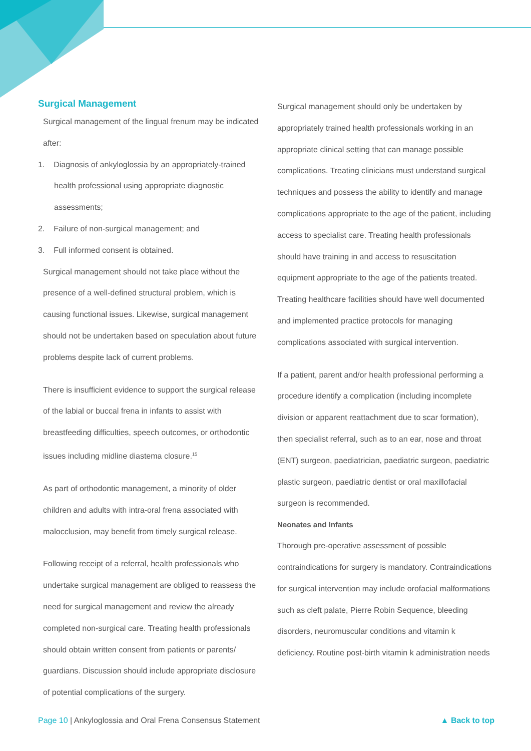Surgical Management
Surgical management of the lingual frenum may be indicated after:
1. Diagnosis of ankyloglossia by an appropriately-trained health professional using appropriate diagnostic assessments;
2. Failure of non-surgical management; and
3. Full informed consent is obtained.
Surgical management should not take place without the presence of a well-defined structural problem, which is causing functional issues. Likewise, surgical management should not be undertaken based on speculation about future problems despite lack of current problems.
There is insufficient evidence to support the surgical release of the labial or buccal frena in infants to assist with breastfeeding difficulties, speech outcomes, or orthodontic issues including midline diastema closure.<sup>15</sup>
As part of orthodontic management, a minority of older children and adults with intra-oral frena associated with malocclusion, may benefit from timely surgical release.
Following receipt of a referral, health professionals who undertake surgical management are obliged to reassess the need for surgical management and review the already completed non-surgical care. Treating health professionals should obtain written consent from patients or parents/ guardians. Discussion should include appropriate disclosure of potential complications of the surgery.
Surgical management should only be undertaken by appropriately trained health professionals working in an appropriate clinical setting that can manage possible complications. Treating clinicians must understand surgical techniques and possess the ability to identify and manage complications appropriate to the age of the patient, including access to specialist care. Treating health professionals should have training in and access to resuscitation equipment appropriate to the age of the patients treated. Treating healthcare facilities should have well documented and implemented practice protocols for managing complications associated with surgical intervention.
If a patient, parent and/or health professional performing a procedure identify a complication (including incomplete division or apparent reattachment due to scar formation), then specialist referral, such as to an ear, nose and throat (ENT) surgeon, paediatrician, paediatric surgeon, paediatric plastic surgeon, paediatric dentist or oral maxillofacial surgeon is recommended.
Neonates and Infants
Thorough pre-operative assessment of possible contraindications for surgery is mandatory. Contraindications for surgical intervention may include orofacial malformations such as cleft palate, Pierre Robin Sequence, bleeding disorders, neuromuscular conditions and vitamin k deficiency. Routine post-birth vitamin k administration needs
Page 10 | Ankyloglossia and Oral Frena Consensus Statement ▲ Back to top